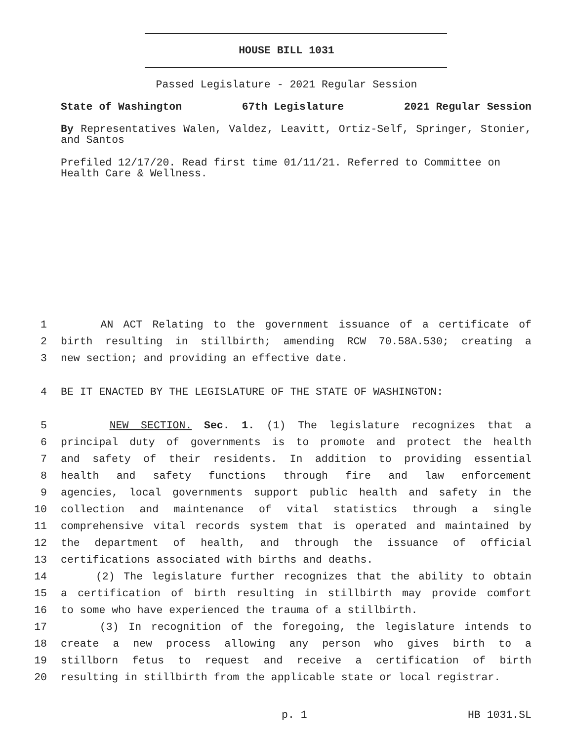HOUSE BILL 1031
Passed Legislature - 2021 Regular Session
State of Washington 67th Legislature 2021 Regular Session
By Representatives Walen, Valdez, Leavitt, Ortiz-Self, Springer, Stonier, and Santos
Prefiled 12/17/20. Read first time 01/11/21. Referred to Committee on Health Care & Wellness.
1 AN ACT Relating to the government issuance of a certificate of
2 birth resulting in stillbirth; amending RCW 70.58A.530; creating a
3 new section; and providing an effective date.
4 BE IT ENACTED BY THE LEGISLATURE OF THE STATE OF WASHINGTON:
5 NEW SECTION. Sec. 1. (1) The legislature recognizes that a
6 principal duty of governments is to promote and protect the health
7 and safety of their residents. In addition to providing essential
8 health and safety functions through fire and law enforcement
9 agencies, local governments support public health and safety in the
10 collection and maintenance of vital statistics through a single
11 comprehensive vital records system that is operated and maintained by
12 the department of health, and through the issuance of official
13 certifications associated with births and deaths.
14 (2) The legislature further recognizes that the ability to obtain
15 a certification of birth resulting in stillbirth may provide comfort
16 to some who have experienced the trauma of a stillbirth.
17 (3) In recognition of the foregoing, the legislature intends to
18 create a new process allowing any person who gives birth to a
19 stillborn fetus to request and receive a certification of birth
20 resulting in stillbirth from the applicable state or local registrar.
p. 1 HB 1031.SL